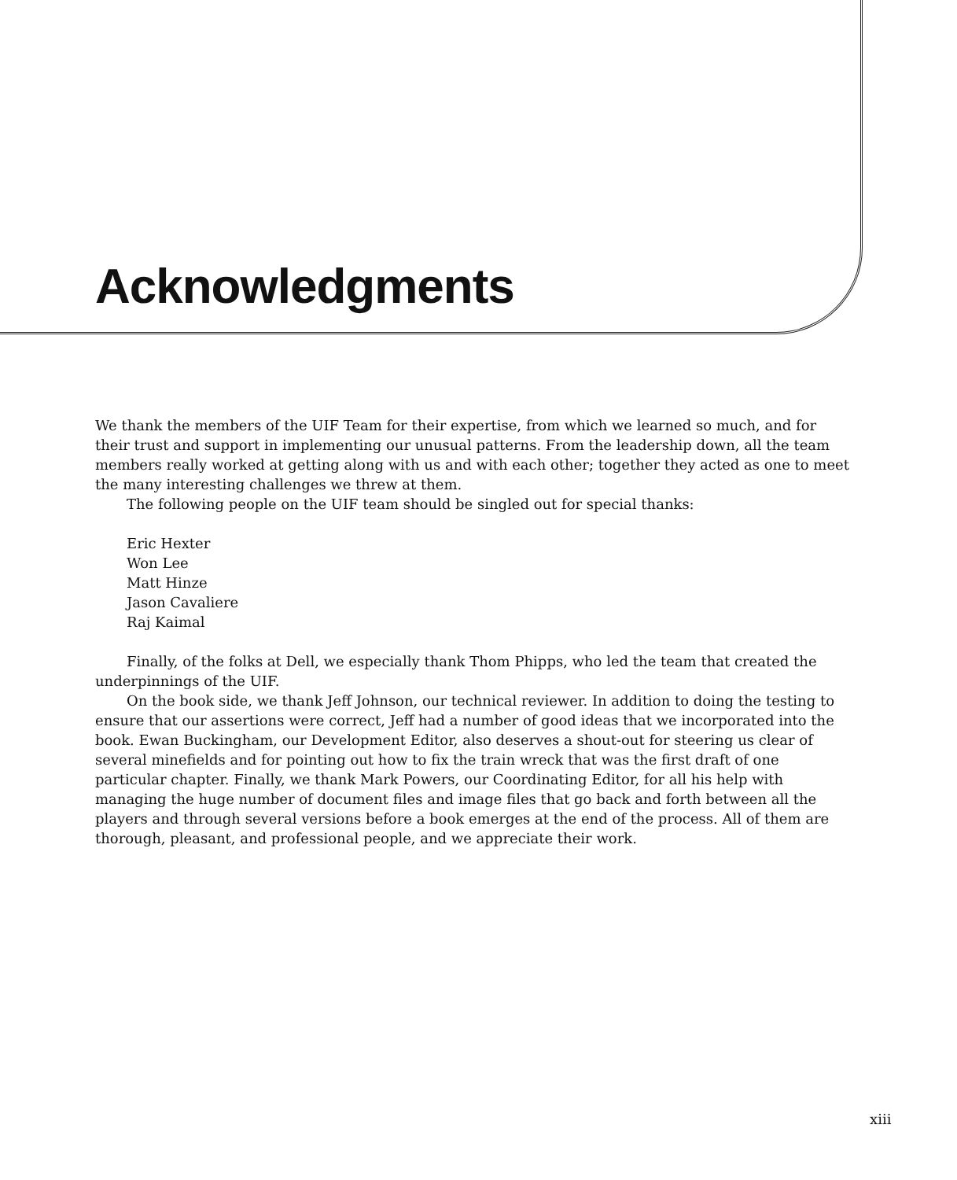Acknowledgments
We thank the members of the UIF Team for their expertise, from which we learned so much, and for their trust and support in implementing our unusual patterns. From the leadership down, all the team members really worked at getting along with us and with each other; together they acted as one to meet the many interesting challenges we threw at them.
The following people on the UIF team should be singled out for special thanks:
Eric Hexter
Won Lee
Matt Hinze
Jason Cavaliere
Raj Kaimal
Finally, of the folks at Dell, we especially thank Thom Phipps, who led the team that created the underpinnings of the UIF.
On the book side, we thank Jeff Johnson, our technical reviewer. In addition to doing the testing to ensure that our assertions were correct, Jeff had a number of good ideas that we incorporated into the book. Ewan Buckingham, our Development Editor, also deserves a shout-out for steering us clear of several minefields and for pointing out how to fix the train wreck that was the first draft of one particular chapter. Finally, we thank Mark Powers, our Coordinating Editor, for all his help with managing the huge number of document files and image files that go back and forth between all the players and through several versions before a book emerges at the end of the process. All of them are thorough, pleasant, and professional people, and we appreciate their work.
xiii